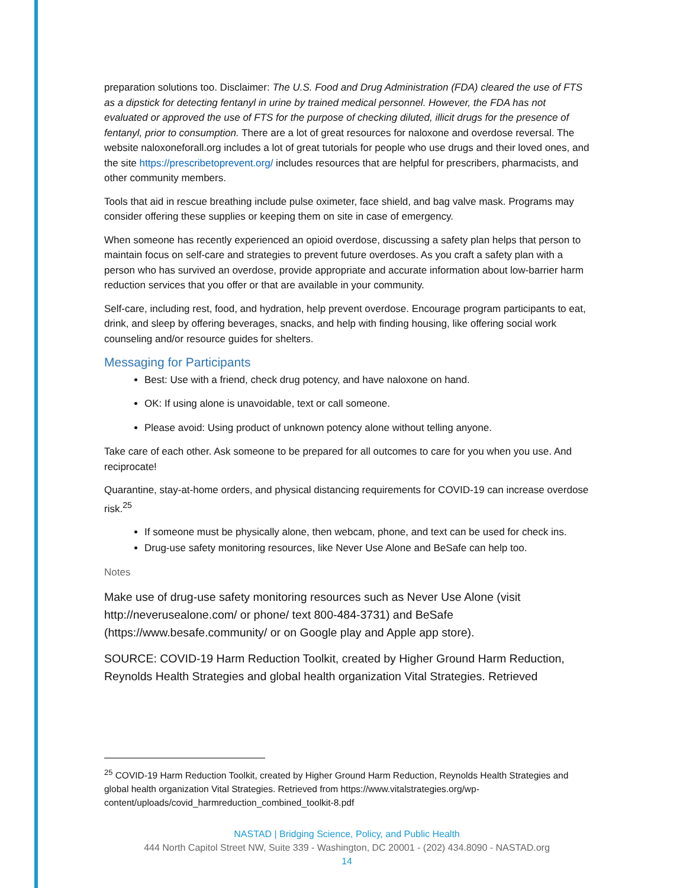preparation solutions too. Disclaimer: The U.S. Food and Drug Administration (FDA) cleared the use of FTS as a dipstick for detecting fentanyl in urine by trained medical personnel. However, the FDA has not evaluated or approved the use of FTS for the purpose of checking diluted, illicit drugs for the presence of fentanyl, prior to consumption. There are a lot of great resources for naloxone and overdose reversal. The website naloxoneforall.org includes a lot of great tutorials for people who use drugs and their loved ones, and the site https://prescribetoprevent.org/ includes resources that are helpful for prescribers, pharmacists, and other community members.
Tools that aid in rescue breathing include pulse oximeter, face shield, and bag valve mask. Programs may consider offering these supplies or keeping them on site in case of emergency.
When someone has recently experienced an opioid overdose, discussing a safety plan helps that person to maintain focus on self-care and strategies to prevent future overdoses. As you craft a safety plan with a person who has survived an overdose, provide appropriate and accurate information about low-barrier harm reduction services that you offer or that are available in your community.
Self-care, including rest, food, and hydration, help prevent overdose. Encourage program participants to eat, drink, and sleep by offering beverages, snacks, and help with finding housing, like offering social work counseling and/or resource guides for shelters.
Messaging for Participants
Best: Use with a friend, check drug potency, and have naloxone on hand.
OK: If using alone is unavoidable, text or call someone.
Please avoid: Using product of unknown potency alone without telling anyone.
Take care of each other. Ask someone to be prepared for all outcomes to care for you when you use. And reciprocate!
Quarantine, stay-at-home orders, and physical distancing requirements for COVID-19 can increase overdose risk.<sup>25</sup>
If someone must be physically alone, then webcam, phone, and text can be used for check ins.
Drug-use safety monitoring resources, like Never Use Alone and BeSafe can help too.
Notes
Make use of drug-use safety monitoring resources such as Never Use Alone (visit http://neverusealone.com/ or phone/ text 800-484-3731) and BeSafe (https://www.besafe.community/ or on Google play and Apple app store).
SOURCE: COVID-19 Harm Reduction Toolkit, created by Higher Ground Harm Reduction, Reynolds Health Strategies and global health organization Vital Strategies. Retrieved
<sup>25</sup> COVID-19 Harm Reduction Toolkit, created by Higher Ground Harm Reduction, Reynolds Health Strategies and global health organization Vital Strategies. Retrieved from https://www.vitalstrategies.org/wp-content/uploads/covid_harmreduction_combined_toolkit-8.pdf
NASTAD | Bridging Science, Policy, and Public Health
444 North Capitol Street NW, Suite 339 - Washington, DC 20001 - (202) 434.8090 - NASTAD.org
14